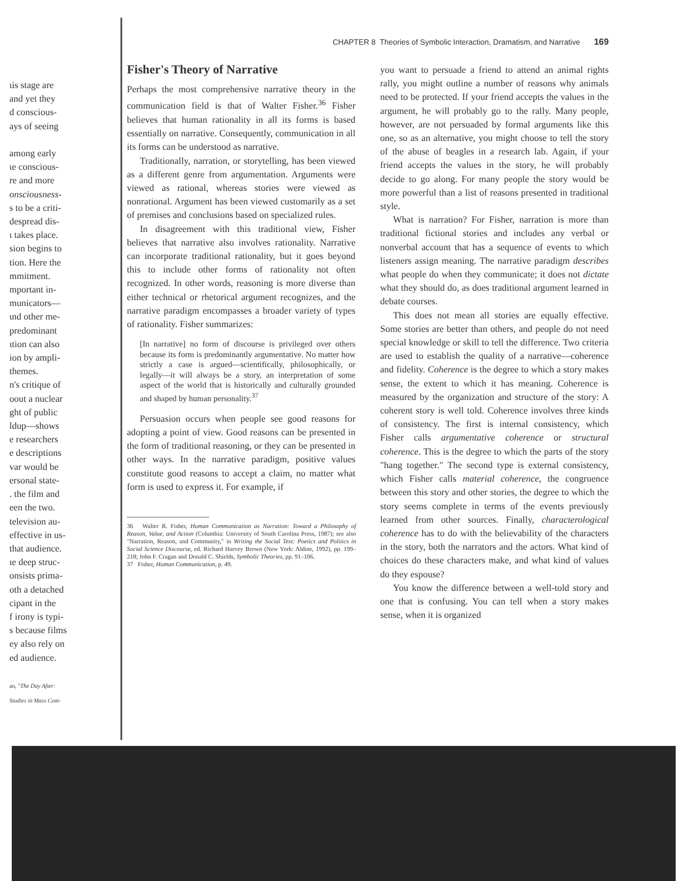ιis stage are
and yet they
d conscious-
ays of seeing
among early
ιe conscious-
re and more
onsciousness-
s to be a criti-
despread dis-
ι takes place.
sion begins to
tion. Here the
mmitment.
mportant in-
municators—
ιnd other me-
predominant
ιtion can also
ion by ampli-
themes.
n's critique of
oout a nuclear
ght of public
ldup—shows
e researchers
e descriptions
var would be
ersonal state-
. the film and
een the two.
television au-
effective in us-
that audience.
ιe deep struc-
onsists prima-
oth a detached
cipant in the
f irony is typi-
s because films
ey also rely on
ed audience.
an, "The Day After:
Studies in Mass Com-
CHAPTER 8 Theories of Symbolic Interaction, Dramatism, and Narrative 169
Fisher's Theory of Narrative
Perhaps the most comprehensive narrative theory in the communication field is that of Walter Fisher.<sup>36</sup> Fisher believes that human rationality in all its forms is based essentially on narrative. Consequently, communication in all its forms can be understood as narrative.
Traditionally, narration, or storytelling, has been viewed as a different genre from argumentation. Arguments were viewed as rational, whereas stories were viewed as nonrational. Argument has been viewed customarily as a set of premises and conclusions based on specialized rules.
In disagreement with this traditional view, Fisher believes that narrative also involves rationality. Narrative can incorporate traditional rationality, but it goes beyond this to include other forms of rationality not often recognized. In other words, reasoning is more diverse than either technical or rhetorical argument recognizes, and the narrative paradigm encompasses a broader variety of types of rationality. Fisher summarizes:
[In narrative] no form of discourse is privileged over others because its form is predominantly argumentative. No matter how strictly a case is argued—scientifically, philosophically, or legally—it will always be a story, an interpretation of some aspect of the world that is historically and culturally grounded and shaped by human personality.<sup>37</sup>
Persuasion occurs when people see good reasons for adopting a point of view. Good reasons can be presented in the form of traditional reasoning, or they can be presented in other ways. In the narrative paradigm, positive values constitute good reasons to accept a claim, no matter what form is used to express it. For example, if
36 Walter R. Fisher, Human Communication as Narration: Toward a Philosophy of Reason, Value, and Action (Columbia: University of South Carolina Press, 1987); see also "Narration, Reason, and Community," in Writing the Social Text: Poetics and Politics in Social Science Discourse, ed. Richard Harvey Brown (New York: Aldine, 1992), pp. 199–218; John F. Cragan and Donald C. Shields, Symbolic Theories, pp. 91–106.
37 Fisher, Human Communication, p. 49.
you want to persuade a friend to attend an animal rights rally, you might outline a number of reasons why animals need to be protected. If your friend accepts the values in the argument, he will probably go to the rally. Many people, however, are not persuaded by formal arguments like this one, so as an alternative, you might choose to tell the story of the abuse of beagles in a research lab. Again, if your friend accepts the values in the story, he will probably decide to go along. For many people the story would be more powerful than a list of reasons presented in traditional style.
What is narration? For Fisher, narration is more than traditional fictional stories and includes any verbal or nonverbal account that has a sequence of events to which listeners assign meaning. The narrative paradigm describes what people do when they communicate; it does not dictate what they should do, as does traditional argument learned in debate courses.
This does not mean all stories are equally effective. Some stories are better than others, and people do not need special knowledge or skill to tell the difference. Two criteria are used to establish the quality of a narrative—coherence and fidelity. Coherence is the degree to which a story makes sense, the extent to which it has meaning. Coherence is measured by the organization and structure of the story: A coherent story is well told. Coherence involves three kinds of consistency. The first is internal consistency, which Fisher calls argumentative coherence or structural coherence. This is the degree to which the parts of the story "hang together." The second type is external consistency, which Fisher calls material coherence, the congruence between this story and other stories, the degree to which the story seems complete in terms of the events previously learned from other sources. Finally, characterological coherence has to do with the believability of the characters in the story, both the narrators and the actors. What kind of choices do these characters make, and what kind of values do they espouse?
You know the difference between a well-told story and one that is confusing. You can tell when a story makes sense, when it is organized